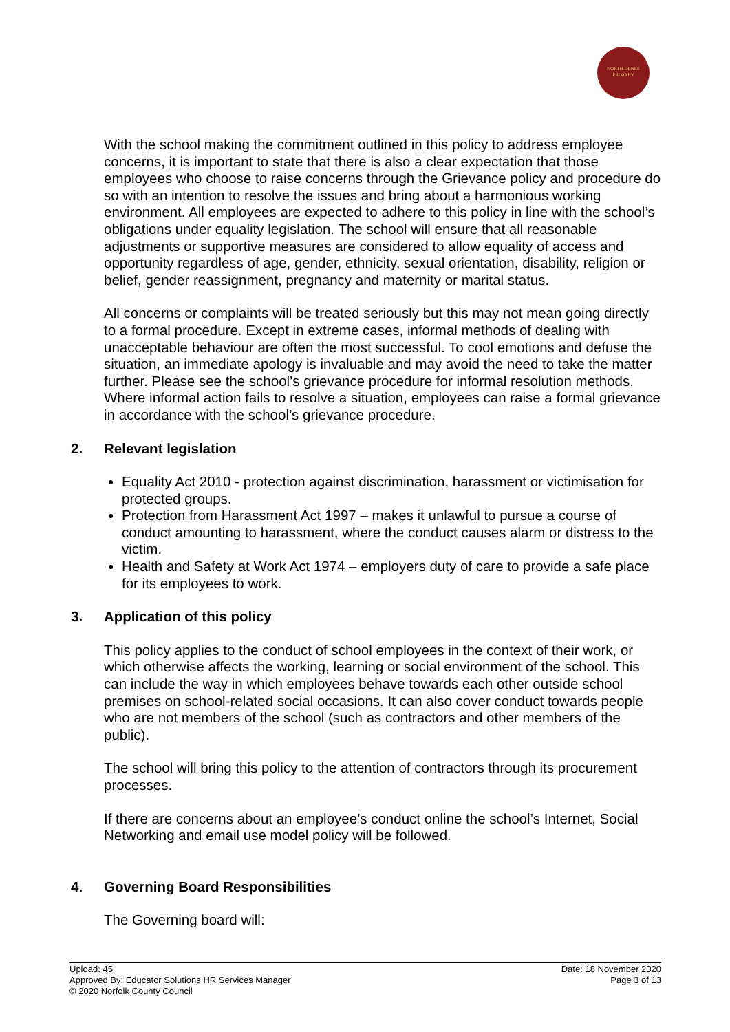NORTH DENES
PRIMARY
With the school making the commitment outlined in this policy to address employee concerns, it is important to state that there is also a clear expectation that those employees who choose to raise concerns through the Grievance policy and procedure do so with an intention to resolve the issues and bring about a harmonious working environment. All employees are expected to adhere to this policy in line with the school’s obligations under equality legislation. The school will ensure that all reasonable adjustments or supportive measures are considered to allow equality of access and opportunity regardless of age, gender, ethnicity, sexual orientation, disability, religion or belief, gender reassignment, pregnancy and maternity or marital status.
All concerns or complaints will be treated seriously but this may not mean going directly to a formal procedure. Except in extreme cases, informal methods of dealing with unacceptable behaviour are often the most successful. To cool emotions and defuse the situation, an immediate apology is invaluable and may avoid the need to take the matter further. Please see the school’s grievance procedure for informal resolution methods. Where informal action fails to resolve a situation, employees can raise a formal grievance in accordance with the school’s grievance procedure.
2. Relevant legislation
Equality Act 2010 - protection against discrimination, harassment or victimisation for protected groups.
Protection from Harassment Act 1997 – makes it unlawful to pursue a course of conduct amounting to harassment, where the conduct causes alarm or distress to the victim.
Health and Safety at Work Act 1974 – employers duty of care to provide a safe place for its employees to work.
3. Application of this policy
This policy applies to the conduct of school employees in the context of their work, or which otherwise affects the working, learning or social environment of the school. This can include the way in which employees behave towards each other outside school premises on school-related social occasions. It can also cover conduct towards people who are not members of the school (such as contractors and other members of the public).
The school will bring this policy to the attention of contractors through its procurement processes.
If there are concerns about an employee’s conduct online the school’s Internet, Social Networking and email use model policy will be followed.
4. Governing Board Responsibilities
The Governing board will:
Upload: 45
Approved By: Educator Solutions HR Services Manager
© 2020 Norfolk County Council
Date: 18 November 2020
Page 3 of 13